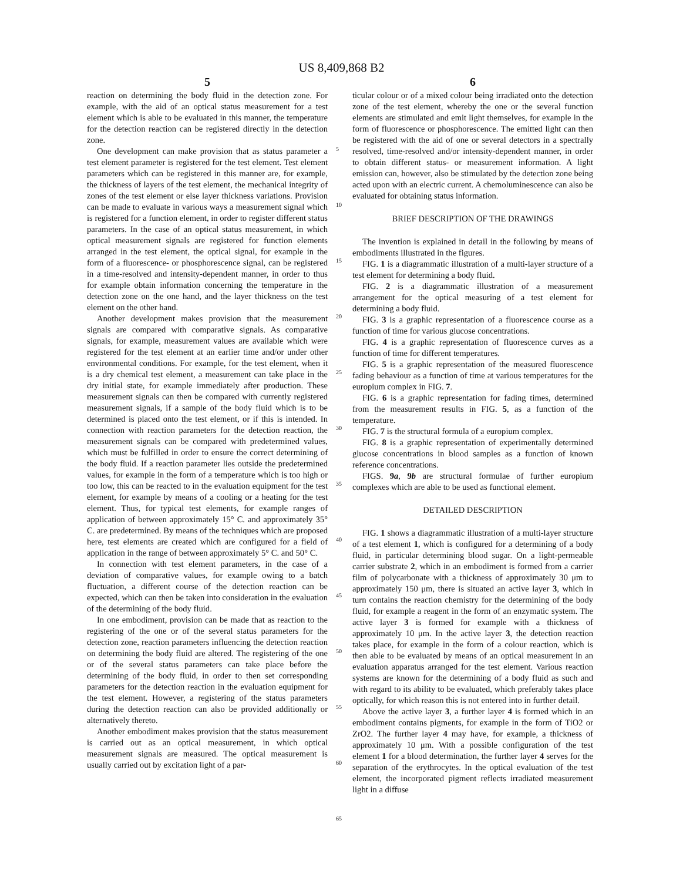US 8,409,868 B2
5
reaction on determining the body fluid in the detection zone. For example, with the aid of an optical status measurement for a test element which is able to be evaluated in this manner, the temperature for the detection reaction can be registered directly in the detection zone.
One development can make provision that as status parameter a test element parameter is registered for the test element. Test element parameters which can be registered in this manner are, for example, the thickness of layers of the test element, the mechanical integrity of zones of the test element or else layer thickness variations. Provision can be made to evaluate in various ways a measurement signal which is registered for a function element, in order to register different status parameters. In the case of an optical status measurement, in which optical measurement signals are registered for function elements arranged in the test element, the optical signal, for example in the form of a fluorescence- or phosphorescence signal, can be registered in a time-resolved and intensity-dependent manner, in order to thus for example obtain information concerning the temperature in the detection zone on the one hand, and the layer thickness on the test element on the other hand.
Another development makes provision that the measurement signals are compared with comparative signals. As comparative signals, for example, measurement values are available which were registered for the test element at an earlier time and/or under other environmental conditions. For example, for the test element, when it is a dry chemical test element, a measurement can take place in the dry initial state, for example immediately after production. These measurement signals can then be compared with currently registered measurement signals, if a sample of the body fluid which is to be determined is placed onto the test element, or if this is intended. In connection with reaction parameters for the detection reaction, the measurement signals can be compared with predetermined values, which must be fulfilled in order to ensure the correct determining of the body fluid. If a reaction parameter lies outside the predetermined values, for example in the form of a temperature which is too high or too low, this can be reacted to in the evaluation equipment for the test element, for example by means of a cooling or a heating for the test element. Thus, for typical test elements, for example ranges of application of between approximately 15° C. and approximately 35° C. are predetermined. By means of the techniques which are proposed here, test elements are created which are configured for a field of application in the range of between approximately 5° C. and 50° C.
In connection with test element parameters, in the case of a deviation of comparative values, for example owing to a batch fluctuation, a different course of the detection reaction can be expected, which can then be taken into consideration in the evaluation of the determining of the body fluid.
In one embodiment, provision can be made that as reaction to the registering of the one or of the several status parameters for the detection zone, reaction parameters influencing the detection reaction on determining the body fluid are altered. The registering of the one or of the several status parameters can take place before the determining of the body fluid, in order to then set corresponding parameters for the detection reaction in the evaluation equipment for the test element. However, a registering of the status parameters during the detection reaction can also be provided additionally or alternatively thereto.
Another embodiment makes provision that the status measurement is carried out as an optical measurement, in which optical measurement signals are measured. The optical measurement is usually carried out by excitation light of a par-
5
10
15
20
25
30
35
40
45
50
55
60
65
6
ticular colour or of a mixed colour being irradiated onto the detection zone of the test element, whereby the one or the several function elements are stimulated and emit light themselves, for example in the form of fluorescence or phosphorescence. The emitted light can then be registered with the aid of one or several detectors in a spectrally resolved, time-resolved and/or intensity-dependent manner, in order to obtain different status- or measurement information. A light emission can, however, also be stimulated by the detection zone being acted upon with an electric current. A chemoluminescence can also be evaluated for obtaining status information.
BRIEF DESCRIPTION OF THE DRAWINGS
The invention is explained in detail in the following by means of embodiments illustrated in the figures.
FIG. 1 is a diagrammatic illustration of a multi-layer structure of a test element for determining a body fluid.
FIG. 2 is a diagrammatic illustration of a measurement arrangement for the optical measuring of a test element for determining a body fluid.
FIG. 3 is a graphic representation of a fluorescence course as a function of time for various glucose concentrations.
FIG. 4 is a graphic representation of fluorescence curves as a function of time for different temperatures.
FIG. 5 is a graphic representation of the measured fluorescence fading behaviour as a function of time at various temperatures for the europium complex in FIG. 7.
FIG. 6 is a graphic representation for fading times, determined from the measurement results in FIG. 5, as a function of the temperature.
FIG. 7 is the structural formula of a europium complex.
FIG. 8 is a graphic representation of experimentally determined glucose concentrations in blood samples as a function of known reference concentrations.
FIGS. 9a, 9b are structural formulae of further europium complexes which are able to be used as functional element.
DETAILED DESCRIPTION
FIG. 1 shows a diagrammatic illustration of a multi-layer structure of a test element 1, which is configured for a determining of a body fluid, in particular determining blood sugar. On a light-permeable carrier substrate 2, which in an embodiment is formed from a carrier film of polycarbonate with a thickness of approximately 30 μm to approximately 150 μm, there is situated an active layer 3, which in turn contains the reaction chemistry for the determining of the body fluid, for example a reagent in the form of an enzymatic system. The active layer 3 is formed for example with a thickness of approximately 10 μm. In the active layer 3, the detection reaction takes place, for example in the form of a colour reaction, which is then able to be evaluated by means of an optical measurement in an evaluation apparatus arranged for the test element. Various reaction systems are known for the determining of a body fluid as such and with regard to its ability to be evaluated, which preferably takes place optically, for which reason this is not entered into in further detail.
Above the active layer 3, a further layer 4 is formed which in an embodiment contains pigments, for example in the form of TiO2 or ZrO2. The further layer 4 may have, for example, a thickness of approximately 10 μm. With a possible configuration of the test element 1 for a blood determination, the further layer 4 serves for the separation of the erythrocytes. In the optical evaluation of the test element, the incorporated pigment reflects irradiated measurement light in a diffuse